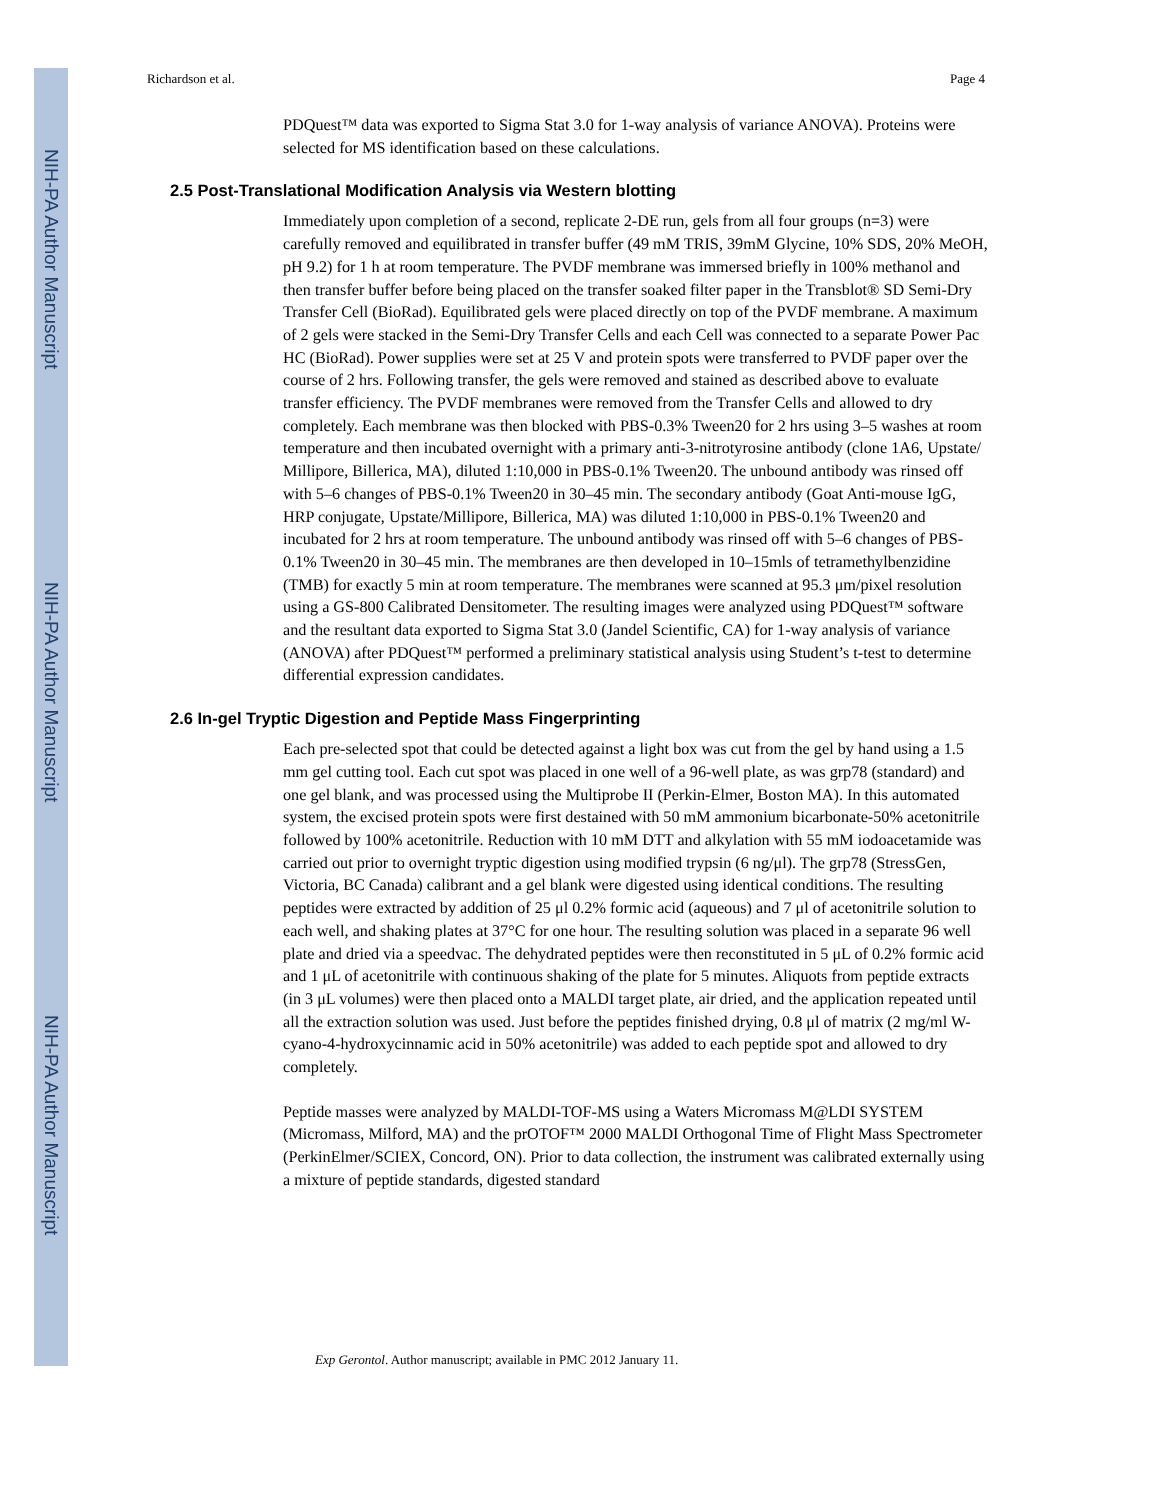NIH-PA Author Manuscript
NIH-PA Author Manuscript
NIH-PA Author Manuscript
Richardson et al. Page 4
PDQuest™ data was exported to Sigma Stat 3.0 for 1-way analysis of variance ANOVA). Proteins were selected for MS identification based on these calculations.
2.5 Post-Translational Modification Analysis via Western blotting
Immediately upon completion of a second, replicate 2-DE run, gels from all four groups (n=3) were carefully removed and equilibrated in transfer buffer (49 mM TRIS, 39mM Glycine, 10% SDS, 20% MeOH, pH 9.2) for 1 h at room temperature. The PVDF membrane was immersed briefly in 100% methanol and then transfer buffer before being placed on the transfer soaked filter paper in the Transblot® SD Semi-Dry Transfer Cell (BioRad). Equilibrated gels were placed directly on top of the PVDF membrane. A maximum of 2 gels were stacked in the Semi-Dry Transfer Cells and each Cell was connected to a separate Power Pac HC (BioRad). Power supplies were set at 25 V and protein spots were transferred to PVDF paper over the course of 2 hrs. Following transfer, the gels were removed and stained as described above to evaluate transfer efficiency. The PVDF membranes were removed from the Transfer Cells and allowed to dry completely. Each membrane was then blocked with PBS-0.3% Tween20 for 2 hrs using 3–5 washes at room temperature and then incubated overnight with a primary anti-3-nitrotyrosine antibody (clone 1A6, Upstate/ Millipore, Billerica, MA), diluted 1:10,000 in PBS-0.1% Tween20. The unbound antibody was rinsed off with 5–6 changes of PBS-0.1% Tween20 in 30–45 min. The secondary antibody (Goat Anti-mouse IgG, HRP conjugate, Upstate/Millipore, Billerica, MA) was diluted 1:10,000 in PBS-0.1% Tween20 and incubated for 2 hrs at room temperature. The unbound antibody was rinsed off with 5–6 changes of PBS-0.1% Tween20 in 30–45 min. The membranes are then developed in 10–15mls of tetramethylbenzidine (TMB) for exactly 5 min at room temperature. The membranes were scanned at 95.3 μm/pixel resolution using a GS-800 Calibrated Densitometer. The resulting images were analyzed using PDQuest™ software and the resultant data exported to Sigma Stat 3.0 (Jandel Scientific, CA) for 1-way analysis of variance (ANOVA) after PDQuest™ performed a preliminary statistical analysis using Student’s t-test to determine differential expression candidates.
2.6 In-gel Tryptic Digestion and Peptide Mass Fingerprinting
Each pre-selected spot that could be detected against a light box was cut from the gel by hand using a 1.5 mm gel cutting tool. Each cut spot was placed in one well of a 96-well plate, as was grp78 (standard) and one gel blank, and was processed using the Multiprobe II (Perkin-Elmer, Boston MA). In this automated system, the excised protein spots were first destained with 50 mM ammonium bicarbonate-50% acetonitrile followed by 100% acetonitrile. Reduction with 10 mM DTT and alkylation with 55 mM iodoacetamide was carried out prior to overnight tryptic digestion using modified trypsin (6 ng/μl). The grp78 (StressGen, Victoria, BC Canada) calibrant and a gel blank were digested using identical conditions. The resulting peptides were extracted by addition of 25 μl 0.2% formic acid (aqueous) and 7 μl of acetonitrile solution to each well, and shaking plates at 37°C for one hour. The resulting solution was placed in a separate 96 well plate and dried via a speedvac. The dehydrated peptides were then reconstituted in 5 μL of 0.2% formic acid and 1 μL of acetonitrile with continuous shaking of the plate for 5 minutes. Aliquots from peptide extracts (in 3 μL volumes) were then placed onto a MALDI target plate, air dried, and the application repeated until all the extraction solution was used. Just before the peptides finished drying, 0.8 μl of matrix (2 mg/ml W-cyano-4-hydroxycinnamic acid in 50% acetonitrile) was added to each peptide spot and allowed to dry completely.
Peptide masses were analyzed by MALDI-TOF-MS using a Waters Micromass M@LDI SYSTEM (Micromass, Milford, MA) and the prOTOF™ 2000 MALDI Orthogonal Time of Flight Mass Spectrometer (PerkinElmer/SCIEX, Concord, ON). Prior to data collection, the instrument was calibrated externally using a mixture of peptide standards, digested standard
Exp Gerontol. Author manuscript; available in PMC 2012 January 11.